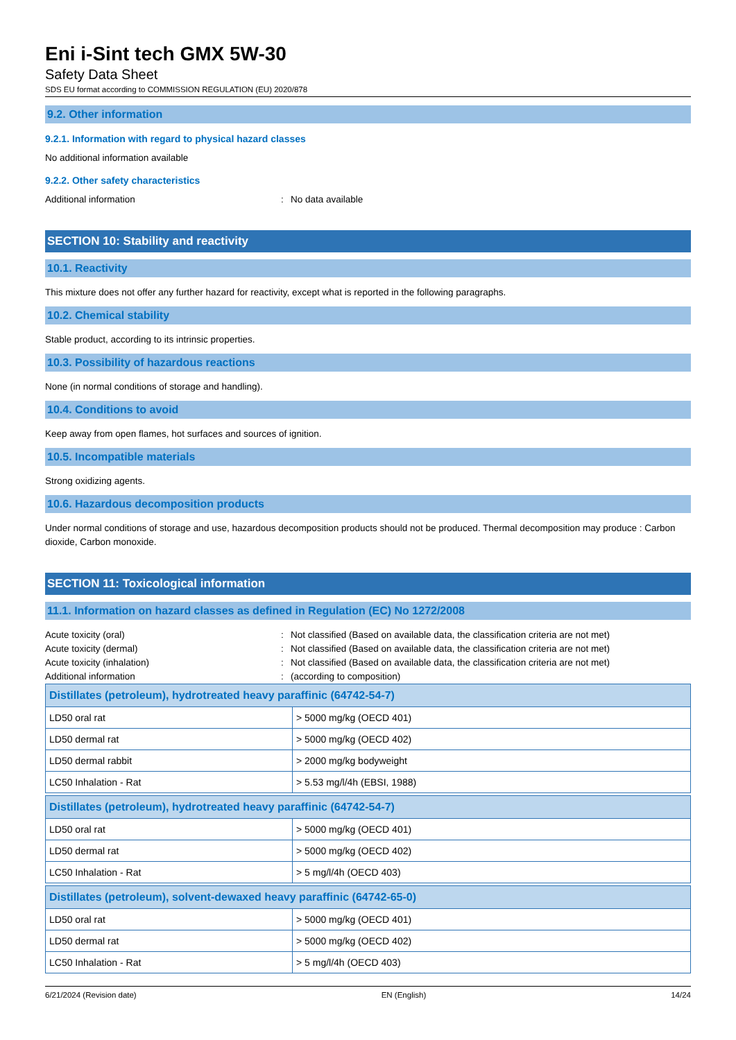Eni i-Sint tech GMX 5W-30
Safety Data Sheet
SDS EU format according to COMMISSION REGULATION (EU) 2020/878
9.2. Other information
9.2.1. Information with regard to physical hazard classes
No additional information available
9.2.2. Other safety characteristics
Additional information: No data available
SECTION 10: Stability and reactivity
10.1. Reactivity
This mixture does not offer any further hazard for reactivity, except what is reported in the following paragraphs.
10.2. Chemical stability
Stable product, according to its intrinsic properties.
10.3. Possibility of hazardous reactions
None (in normal conditions of storage and handling).
10.4. Conditions to avoid
Keep away from open flames, hot surfaces and sources of ignition.
10.5. Incompatible materials
Strong oxidizing agents.
10.6. Hazardous decomposition products
Under normal conditions of storage and use, hazardous decomposition products should not be produced. Thermal decomposition may produce : Carbon dioxide, Carbon monoxide.
SECTION 11: Toxicological information
11.1. Information on hazard classes as defined in Regulation (EC) No 1272/2008
Acute toxicity (oral): Not classified (Based on available data, the classification criteria are not met)
Acute toxicity (dermal): Not classified (Based on available data, the classification criteria are not met)
Acute toxicity (inhalation): Not classified (Based on available data, the classification criteria are not met)
Additional information: (according to composition)
| Distillates (petroleum), hydrotreated heavy paraffinic (64742-54-7) | |
| --- | --- |
| LD50 oral rat | > 5000 mg/kg (OECD 401) |
| LD50 dermal rat | > 5000 mg/kg (OECD 402) |
| LD50 dermal rabbit | > 2000 mg/kg bodyweight |
| LC50 Inhalation - Rat | > 5.53 mg/l/4h (EBSI, 1988) |
| Distillates (petroleum), hydrotreated heavy paraffinic (64742-54-7) | |
| --- | --- |
| LD50 oral rat | > 5000 mg/kg (OECD 401) |
| LD50 dermal rat | > 5000 mg/kg (OECD 402) |
| LC50 Inhalation - Rat | > 5 mg/l/4h (OECD 403) |
| Distillates (petroleum), solvent-dewaxed heavy paraffinic (64742-65-0) | |
| --- | --- |
| LD50 oral rat | > 5000 mg/kg (OECD 401) |
| LD50 dermal rat | > 5000 mg/kg (OECD 402) |
| LC50 Inhalation - Rat | > 5 mg/l/4h (OECD 403) |
6/21/2024 (Revision date) EN (English) 14/24